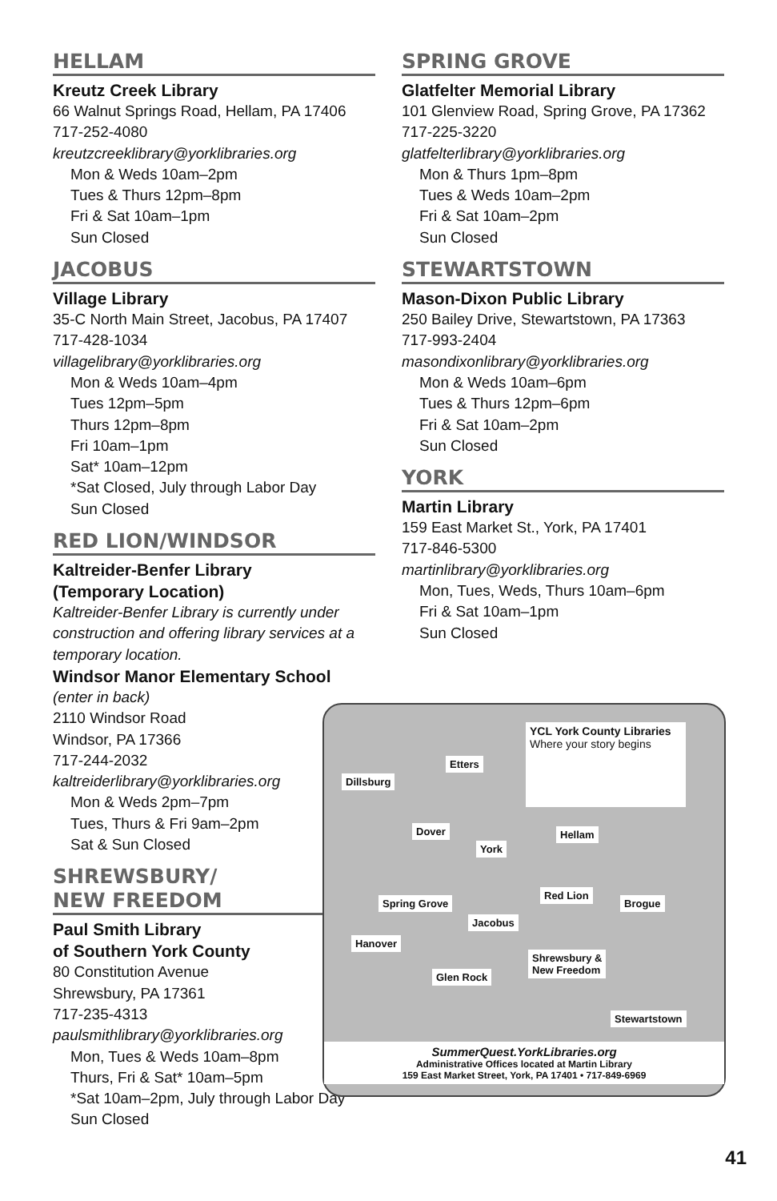HELLAM
Kreutz Creek Library
66 Walnut Springs Road, Hellam, PA 17406
717-252-4080
kreutzcreeklibrary@yorklibraries.org
Mon & Weds 10am–2pm
Tues & Thurs 12pm–8pm
Fri & Sat 10am–1pm
Sun Closed
JACOBUS
Village Library
35-C North Main Street, Jacobus, PA 17407
717-428-1034
villagelibrary@yorklibraries.org
Mon & Weds 10am–4pm
Tues 12pm–5pm
Thurs 12pm–8pm
Fri 10am–1pm
Sat* 10am–12pm
*Sat Closed, July through Labor Day
Sun Closed
RED LION/WINDSOR
Kaltreider-Benfer Library
(Temporary Location)
Kaltreider-Benfer Library is currently under construction and offering library services at a temporary location.
Windsor Manor Elementary School
(enter in back)
2110 Windsor Road
Windsor, PA 17366
717-244-2032
kaltreiderlibrary@yorklibraries.org
Mon & Weds 2pm–7pm
Tues, Thurs & Fri 9am–2pm
Sat & Sun Closed
SHREWSBURY/
NEW FREEDOM
Paul Smith Library
of Southern York County
80 Constitution Avenue
Shrewsbury, PA 17361
717-235-4313
paulsmithlibrary@yorklibraries.org
Mon, Tues & Weds 10am–8pm
Thurs, Fri & Sat* 10am–5pm
*Sat 10am–2pm, July through Labor Day
Sun Closed
SPRING GROVE
Glatfelter Memorial Library
101 Glenview Road, Spring Grove, PA 17362
717-225-3220
glatfelterlibrary@yorklibraries.org
Mon & Thurs 1pm–8pm
Tues & Weds 10am–2pm
Fri & Sat 10am–2pm
Sun Closed
STEWARTSTOWN
Mason-Dixon Public Library
250 Bailey Drive, Stewartstown, PA 17363
717-993-2404
masondixonlibrary@yorklibraries.org
Mon & Weds 10am–6pm
Tues & Thurs 12pm–6pm
Fri & Sat 10am–2pm
Sun Closed
YORK
Martin Library
159 East Market St., York, PA 17401
717-846-5300
martinlibrary@yorklibraries.org
Mon, Tues, Weds, Thurs 10am–6pm
Fri & Sat 10am–1pm
Sun Closed
YCL York County Libraries
Where your story begins
Dillsburg
Etters
Dover
York
Hellam
Spring Grove
Red Lion
Brogue
Jacobus
Hanover
Shrewsbury &
New Freedom
Glen Rock
Stewartstown
SummerQuest.YorkLibraries.org
Administrative Offices located at Martin Library
159 East Market Street, York, PA 17401 • 717-849-6969
41